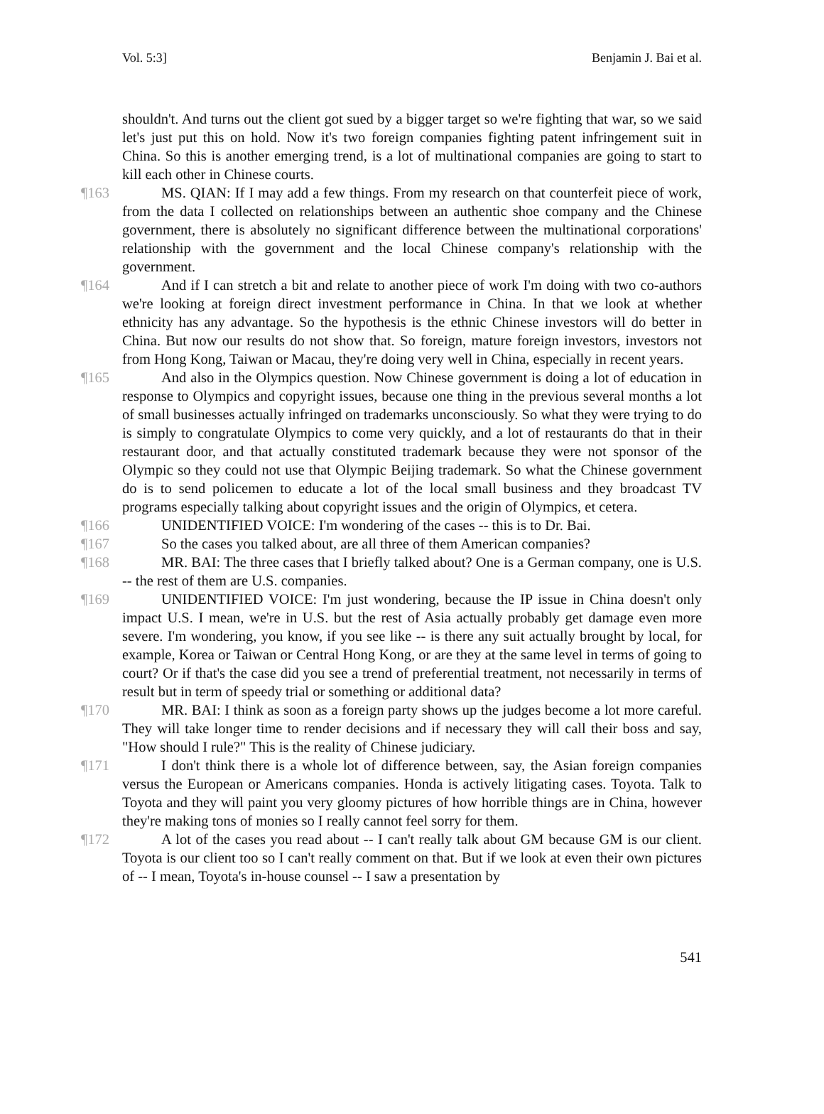Vol. 5:3] Benjamin J. Bai et al.
shouldn't. And turns out the client got sued by a bigger target so we're fighting that war, so we said let's just put this on hold. Now it's two foreign companies fighting patent infringement suit in China. So this is another emerging trend, is a lot of multinational companies are going to start to kill each other in Chinese courts.
¶163 MS. QIAN: If I may add a few things. From my research on that counterfeit piece of work, from the data I collected on relationships between an authentic shoe company and the Chinese government, there is absolutely no significant difference between the multinational corporations' relationship with the government and the local Chinese company's relationship with the government.
¶164 And if I can stretch a bit and relate to another piece of work I'm doing with two co-authors we're looking at foreign direct investment performance in China. In that we look at whether ethnicity has any advantage. So the hypothesis is the ethnic Chinese investors will do better in China. But now our results do not show that. So foreign, mature foreign investors, investors not from Hong Kong, Taiwan or Macau, they're doing very well in China, especially in recent years.
¶165 And also in the Olympics question. Now Chinese government is doing a lot of education in response to Olympics and copyright issues, because one thing in the previous several months a lot of small businesses actually infringed on trademarks unconsciously. So what they were trying to do is simply to congratulate Olympics to come very quickly, and a lot of restaurants do that in their restaurant door, and that actually constituted trademark because they were not sponsor of the Olympic so they could not use that Olympic Beijing trademark. So what the Chinese government do is to send policemen to educate a lot of the local small business and they broadcast TV programs especially talking about copyright issues and the origin of Olympics, et cetera.
¶166 UNIDENTIFIED VOICE: I'm wondering of the cases -- this is to Dr. Bai.
¶167 So the cases you talked about, are all three of them American companies?
¶168 MR. BAI: The three cases that I briefly talked about? One is a German company, one is U.S. -- the rest of them are U.S. companies.
¶169 UNIDENTIFIED VOICE: I'm just wondering, because the IP issue in China doesn't only impact U.S. I mean, we're in U.S. but the rest of Asia actually probably get damage even more severe. I'm wondering, you know, if you see like -- is there any suit actually brought by local, for example, Korea or Taiwan or Central Hong Kong, or are they at the same level in terms of going to court? Or if that's the case did you see a trend of preferential treatment, not necessarily in terms of result but in term of speedy trial or something or additional data?
¶170 MR. BAI: I think as soon as a foreign party shows up the judges become a lot more careful. They will take longer time to render decisions and if necessary they will call their boss and say, "How should I rule?" This is the reality of Chinese judiciary.
¶171 I don't think there is a whole lot of difference between, say, the Asian foreign companies versus the European or Americans companies. Honda is actively litigating cases. Toyota. Talk to Toyota and they will paint you very gloomy pictures of how horrible things are in China, however they're making tons of monies so I really cannot feel sorry for them.
¶172 A lot of the cases you read about -- I can't really talk about GM because GM is our client. Toyota is our client too so I can't really comment on that. But if we look at even their own pictures of -- I mean, Toyota's in-house counsel -- I saw a presentation by
541